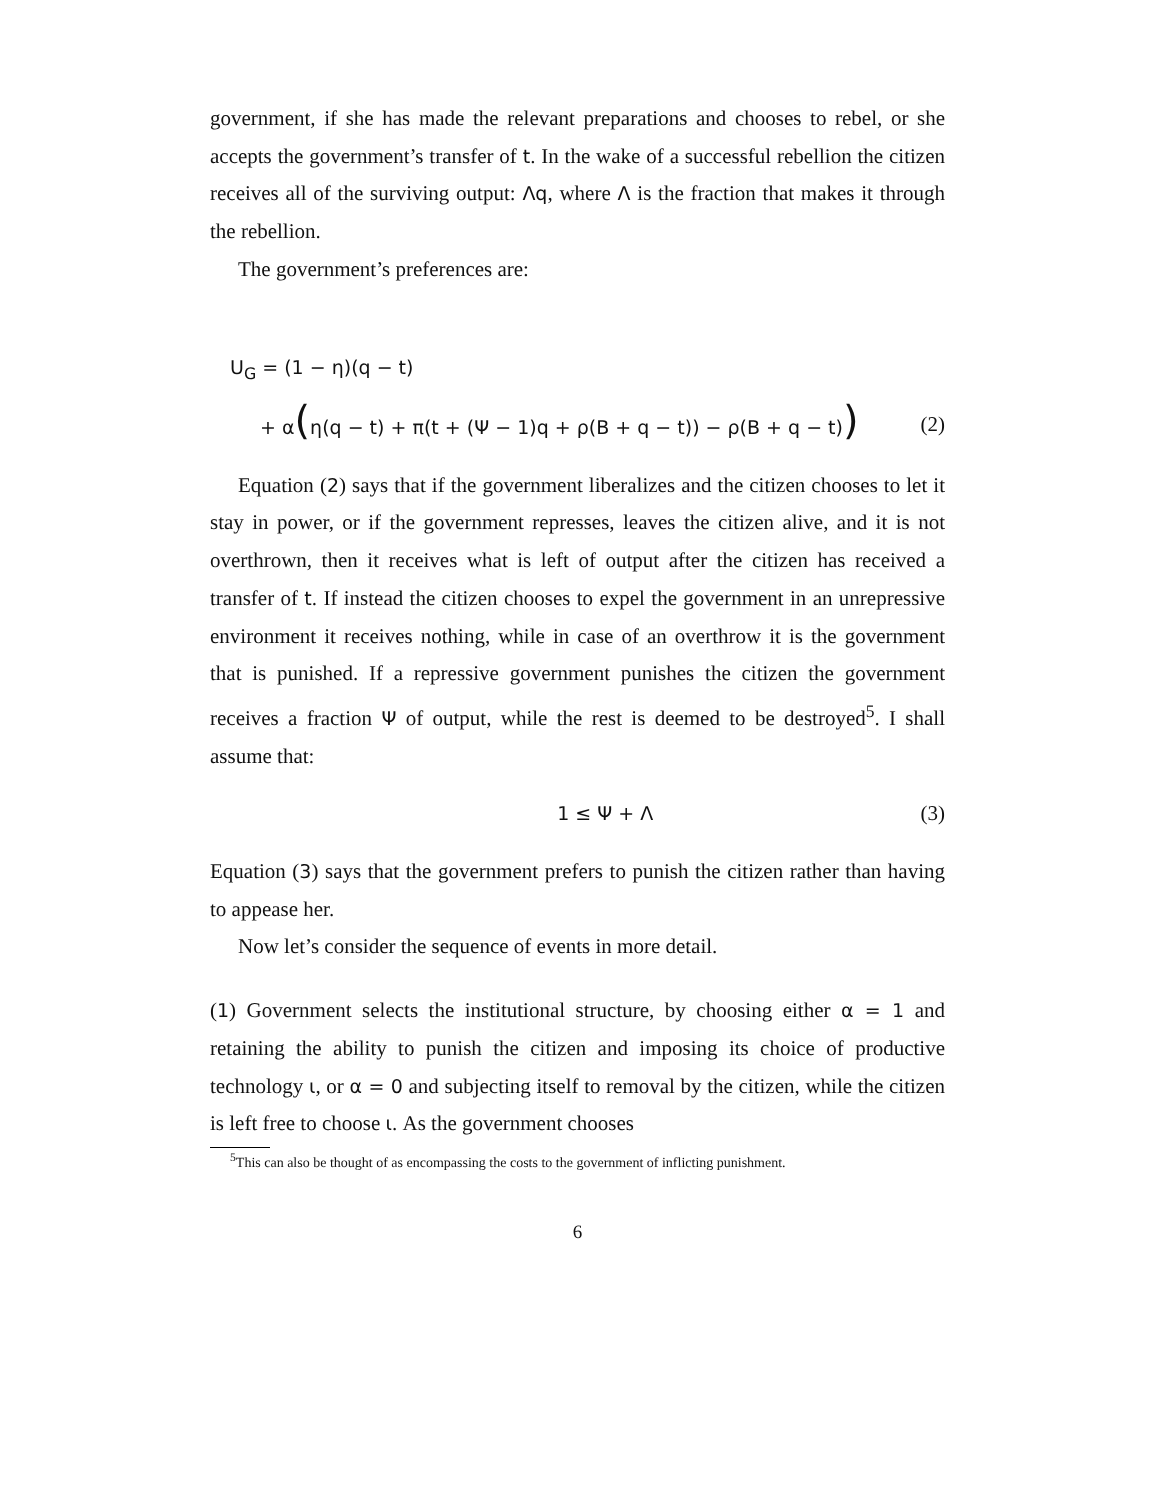government, if she has made the relevant preparations and chooses to rebel, or she accepts the government’s transfer of t. In the wake of a successful rebellion the citizen receives all of the surviving output: Λq, where Λ is the fraction that makes it through the rebellion.
The government’s preferences are:
U<sub>G</sub> = (1 − η)(q − t)
+ α(η(q − t) + π(t + (Ψ − 1)q + ρ(B + q − t)) − ρ(B + q − t)) (2)
Equation (2) says that if the government liberalizes and the citizen chooses to let it stay in power, or if the government represses, leaves the citizen alive, and it is not overthrown, then it receives what is left of output after the citizen has received a transfer of t. If instead the citizen chooses to expel the government in an unrepressive environment it receives nothing, while in case of an overthrow it is the government that is punished. If a repressive government punishes the citizen the government receives a fraction Ψ of output, while the rest is deemed to be destroyed<sup>5</sup>. I shall assume that:
1 ≤ Ψ + Λ (3)
Equation (3) says that the government prefers to punish the citizen rather than having to appease her.
Now let’s consider the sequence of events in more detail.
(1) Government selects the institutional structure, by choosing either α = 1 and retaining the ability to punish the citizen and imposing its choice of productive technology ι, or α = 0 and subjecting itself to removal by the citizen, while the citizen is left free to choose ι. As the government chooses
<sup>5</sup> This can also be thought of as encompassing the costs to the government of inflicting punishment.
6